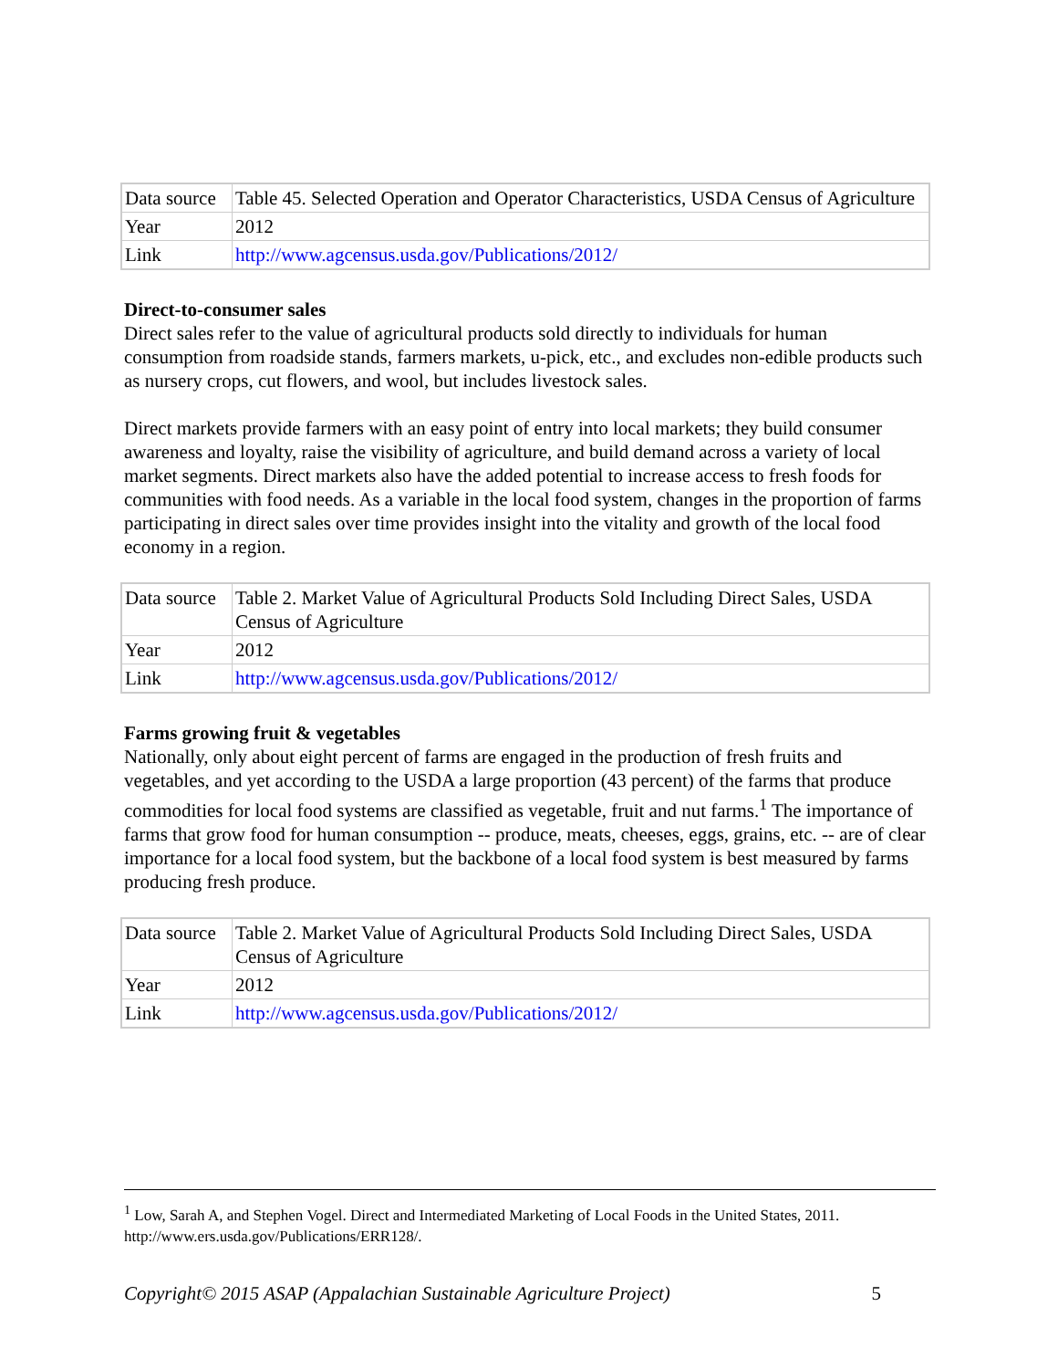| Data source | Table 45. Selected Operation and Operator Characteristics, USDA Census of Agriculture |
| Year | 2012 |
| Link | http://www.agcensus.usda.gov/Publications/2012/ |
Direct-to-consumer sales
Direct sales refer to the value of agricultural products sold directly to individuals for human consumption from roadside stands, farmers markets, u-pick, etc., and excludes non-edible products such as nursery crops, cut flowers, and wool, but includes livestock sales.
Direct markets provide farmers with an easy point of entry into local markets; they build consumer awareness and loyalty, raise the visibility of agriculture, and build demand across a variety of local market segments. Direct markets also have the added potential to increase access to fresh foods for communities with food needs. As a variable in the local food system, changes in the proportion of farms participating in direct sales over time provides insight into the vitality and growth of the local food economy in a region.
| Data source | Table 2. Market Value of Agricultural Products Sold Including Direct Sales, USDA Census of Agriculture |
| Year | 2012 |
| Link | http://www.agcensus.usda.gov/Publications/2012/ |
Farms growing fruit & vegetables
Nationally, only about eight percent of farms are engaged in the production of fresh fruits and vegetables, and yet according to the USDA a large proportion (43 percent) of the farms that produce commodities for local food systems are classified as vegetable, fruit and nut farms.<sup>1</sup> The importance of farms that grow food for human consumption -- produce, meats, cheeses, eggs, grains, etc. -- are of clear importance for a local food system, but the backbone of a local food system is best measured by farms producing fresh produce.
| Data source | Table 2. Market Value of Agricultural Products Sold Including Direct Sales, USDA Census of Agriculture |
| Year | 2012 |
| Link | http://www.agcensus.usda.gov/Publications/2012/ |
<sup>1</sup> Low, Sarah A, and Stephen Vogel. Direct and Intermediated Marketing of Local Foods in the United States, 2011. http://www.ers.usda.gov/Publications/ERR128/.
Copyright© 2015 ASAP (Appalachian Sustainable Agriculture Project) 5